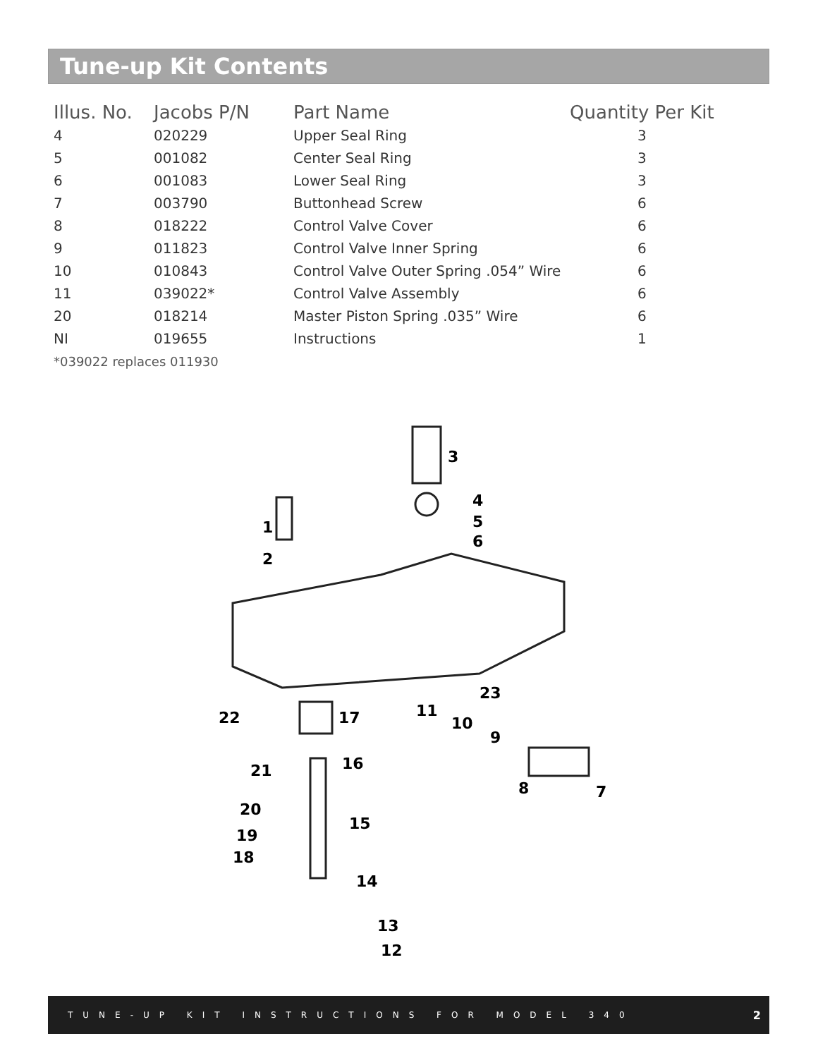Tune-up Kit Contents
| Illus. No. | Jacobs P/N | Part Name | Quantity Per Kit |
| --- | --- | --- | --- |
| 4 | 020229 | Upper Seal Ring | 3 |
| 5 | 001082 | Center Seal Ring | 3 |
| 6 | 001083 | Lower Seal Ring | 3 |
| 7 | 003790 | Buttonhead Screw | 6 |
| 8 | 018222 | Control Valve Cover | 6 |
| 9 | 011823 | Control Valve Inner Spring | 6 |
| 10 | 010843 | Control Valve Outer Spring .054” Wire | 6 |
| 11 | 039022* | Control Valve Assembly | 6 |
| 20 | 018214 | Master Piston Spring .035” Wire | 6 |
| NI | 019655 | Instructions | 1 |
| *039022 replaces 011930 | | | |
3
4
5
6
1
2
23
22
17
11
10
9
21
16
8
7
20
19
18
15
14
13
12
TUNE-UP KIT INSTRUCTIONS FOR MODEL 340 2